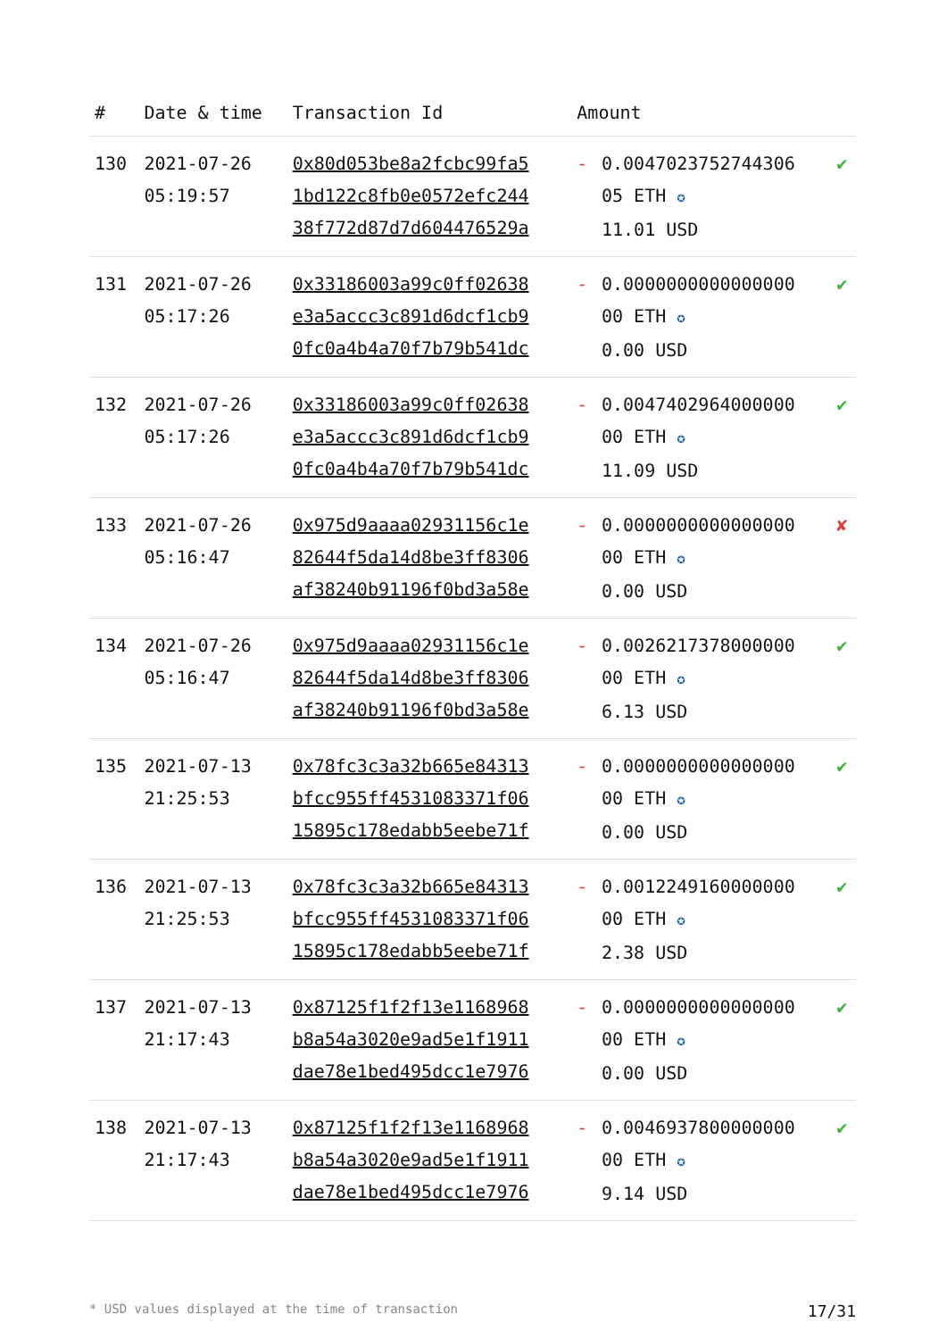| # | Date & time | Transaction Id | Amount | | |
| --- | --- | --- | --- | --- | --- |
| 130 | 2021-07-26 05:19:57 | 0x80d053be8a2fcbc99fa5 1bd122c8fb0e0572efc244 38f772d87d7d604476529a | - | 0.0047023752744306 05 ETH ✪ 11.01 USD | ✔ |
| 131 | 2021-07-26 05:17:26 | 0x33186003a99c0ff02638 e3a5accc3c891d6dcf1cb9 0fc0a4b4a70f7b79b541dc | - | 0.0000000000000000 00 ETH ✪ 0.00 USD | ✔ |
| 132 | 2021-07-26 05:17:26 | 0x33186003a99c0ff02638 e3a5accc3c891d6dcf1cb9 0fc0a4b4a70f7b79b541dc | - | 0.0047402964000000 00 ETH ✪ 11.09 USD | ✔ |
| 133 | 2021-07-26 05:16:47 | 0x975d9aaaa02931156c1e 82644f5da14d8be3ff8306 af38240b91196f0bd3a58e | - | 0.0000000000000000 00 ETH ✪ 0.00 USD | ✘ |
| 134 | 2021-07-26 05:16:47 | 0x975d9aaaa02931156c1e 82644f5da14d8be3ff8306 af38240b91196f0bd3a58e | - | 0.0026217378000000 00 ETH ✪ 6.13 USD | ✔ |
| 135 | 2021-07-13 21:25:53 | 0x78fc3c3a32b665e84313 bfcc955ff4531083371f06 15895c178edabb5eebe71f | - | 0.0000000000000000 00 ETH ✪ 0.00 USD | ✔ |
| 136 | 2021-07-13 21:25:53 | 0x78fc3c3a32b665e84313 bfcc955ff4531083371f06 15895c178edabb5eebe71f | - | 0.0012249160000000 00 ETH ✪ 2.38 USD | ✔ |
| 137 | 2021-07-13 21:17:43 | 0x87125f1f2f13e1168968 b8a54a3020e9ad5e1f1911 dae78e1bed495dcc1e7976 | - | 0.0000000000000000 00 ETH ✪ 0.00 USD | ✔ |
| 138 | 2021-07-13 21:17:43 | 0x87125f1f2f13e1168968 b8a54a3020e9ad5e1f1911 dae78e1bed495dcc1e7976 | - | 0.0046937800000000 00 ETH ✪ 9.14 USD | ✔ |
* USD values displayed at the time of transaction 17/31